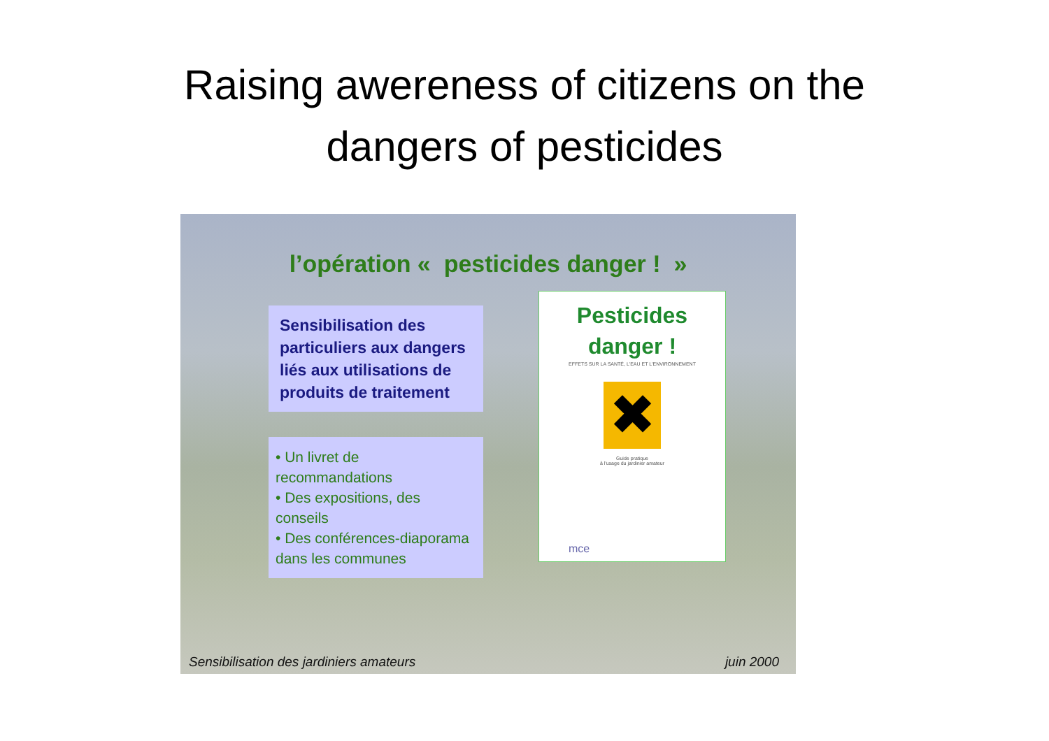Raising awereness of citizens on the
dangers of pesticides
l’opération « pesticides danger ! »
Sensibilisation des particuliers aux dangers liés aux utilisations de produits de traitement
• Un livret de recommandations
• Des expositions, des conseils
• Des conférences-diaporama dans les communes
Pesticides
danger !
EFFETS SUR LA SANTÉ, L'EAU ET L'ENVIRONNEMENT
✖
Guide pratique
à l'usage du jardinier amateur
mce
Sensibilisation des jardiniers amateurs juin 2000